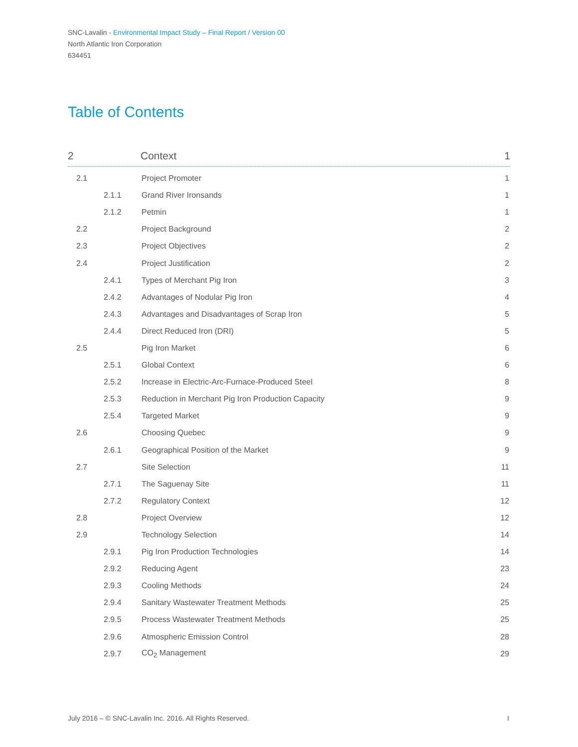SNC-Lavalin - Environmental Impact Study – Final Report / Version 00
North Atlantic Iron Corporation
634451
Table of Contents
2 Context 1
2.1 Project Promoter 1
2.1.1 Grand River Ironsands 1
2.1.2 Petmin 1
2.2 Project Background 2
2.3 Project Objectives 2
2.4 Project Justification 2
2.4.1 Types of Merchant Pig Iron 3
2.4.2 Advantages of Nodular Pig Iron 4
2.4.3 Advantages and Disadvantages of Scrap Iron 5
2.4.4 Direct Reduced Iron (DRI) 5
2.5 Pig Iron Market 6
2.5.1 Global Context 6
2.5.2 Increase in Electric-Arc-Furnace-Produced Steel 8
2.5.3 Reduction in Merchant Pig Iron Production Capacity 9
2.5.4 Targeted Market 9
2.6 Choosing Quebec 9
2.6.1 Geographical Position of the Market 9
2.7 Site Selection 11
2.7.1 The Saguenay Site 11
2.7.2 Regulatory Context 12
2.8 Project Overview 12
2.9 Technology Selection 14
2.9.1 Pig Iron Production Technologies 14
2.9.2 Reducing Agent 23
2.9.3 Cooling Methods 24
2.9.4 Sanitary Wastewater Treatment Methods 25
2.9.5 Process Wastewater Treatment Methods 25
2.9.6 Atmospheric Emission Control 28
2.9.7 CO<sub>2</sub> Management 29
July 2016 – © SNC-Lavalin Inc. 2016. All Rights Reserved. I